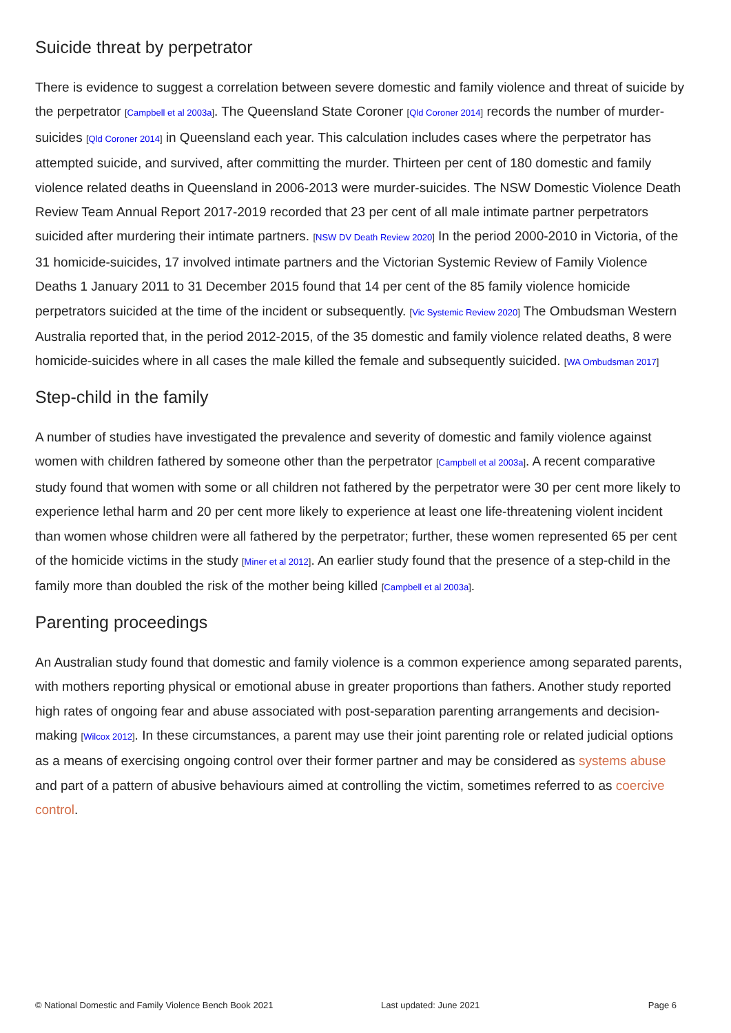Suicide threat by perpetrator
There is evidence to suggest a correlation between severe domestic and family violence and threat of suicide by the perpetrator [Campbell et al 2003a]. The Queensland State Coroner [Qld Coroner 2014] records the number of murder-suicides [Qld Coroner 2014] in Queensland each year. This calculation includes cases where the perpetrator has attempted suicide, and survived, after committing the murder. Thirteen per cent of 180 domestic and family violence related deaths in Queensland in 2006-2013 were murder-suicides. The NSW Domestic Violence Death Review Team Annual Report 2017-2019 recorded that 23 per cent of all male intimate partner perpetrators suicided after murdering their intimate partners. [NSW DV Death Review 2020] In the period 2000-2010 in Victoria, of the 31 homicide-suicides, 17 involved intimate partners and the Victorian Systemic Review of Family Violence Deaths 1 January 2011 to 31 December 2015 found that 14 per cent of the 85 family violence homicide perpetrators suicided at the time of the incident or subsequently. [Vic Systemic Review 2020] The Ombudsman Western Australia reported that, in the period 2012-2015, of the 35 domestic and family violence related deaths, 8 were homicide-suicides where in all cases the male killed the female and subsequently suicided. [WA Ombudsman 2017]
Step-child in the family
A number of studies have investigated the prevalence and severity of domestic and family violence against women with children fathered by someone other than the perpetrator [Campbell et al 2003a]. A recent comparative study found that women with some or all children not fathered by the perpetrator were 30 per cent more likely to experience lethal harm and 20 per cent more likely to experience at least one life-threatening violent incident than women whose children were all fathered by the perpetrator; further, these women represented 65 per cent of the homicide victims in the study [Miner et al 2012]. An earlier study found that the presence of a step-child in the family more than doubled the risk of the mother being killed [Campbell et al 2003a].
Parenting proceedings
An Australian study found that domestic and family violence is a common experience among separated parents, with mothers reporting physical or emotional abuse in greater proportions than fathers. Another study reported high rates of ongoing fear and abuse associated with post-separation parenting arrangements and decision-making [Wilcox 2012]. In these circumstances, a parent may use their joint parenting role or related judicial options as a means of exercising ongoing control over their former partner and may be considered as systems abuse and part of a pattern of abusive behaviours aimed at controlling the victim, sometimes referred to as coercive control.
© National Domestic and Family Violence Bench Book 2021 Last updated: June 2021 Page 6